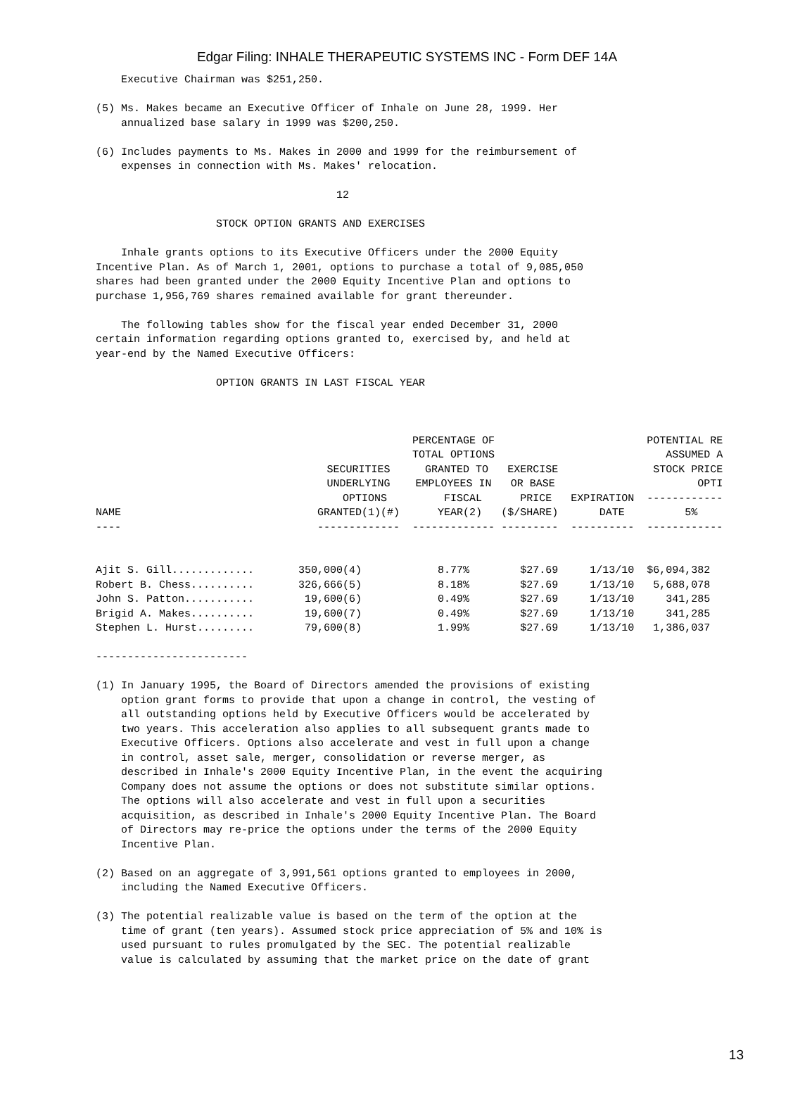Edgar Filing: INHALE THERAPEUTIC SYSTEMS INC - Form DEF 14A
    Executive Chairman was $251,250.

(5) Ms. Makes became an Executive Officer of Inhale on June 28, 1999. Her
    annualized base salary in 1999 was $200,250.

(6) Includes payments to Ms. Makes in 2000 and 1999 for the reimbursement of
    expenses in connection with Ms. Makes' relocation.

                                      12

                   STOCK OPTION GRANTS AND EXERCISES

    Inhale grants options to its Executive Officers under the 2000 Equity
Incentive Plan. As of March 1, 2001, options to purchase a total of 9,085,050
shares had been granted under the 2000 Equity Incentive Plan and options to
purchase 1,956,769 shares remained available for grant thereunder.

    The following tables show for the fiscal year ended December 31, 2000
certain information regarding options granted to, exercised by, and held at
year-end by the Named Executive Officers:

                   OPTION GRANTS IN LAST FISCAL YEAR
| NAME ---- | SECURITIES UNDERLYING OPTIONS GRANTED(1)(#) ------------- | PERCENTAGE OF TOTAL OPTIONS GRANTED TO EMPLOYEES IN FISCAL YEAR(2) ------------- | EXERCISE OR BASE PRICE ($/SHARE) --------- | EXPIRATION DATE ---------- | POTENTIAL RE ASSUMED A STOCK PRICE OPTI ------------ 5% ------------ |
| --- | --- | --- | --- | --- | --- |
| Ajit S. Gill............. Robert B. Chess.......... John S. Patton........... Brigid A. Makes.......... Stephen L. Hurst......... | 350,000(4) 326,666(5) 19,600(6) 19,600(7) 79,600(8) | 8.77% 8.18% 0.49% 0.49% 1.99% | $27.69 $27.69 $27.69 $27.69 $27.69 | 1/13/10 1/13/10 1/13/10 1/13/10 1/13/10 | $6,094,382 5,688,078 341,285 341,285 1,386,037 |
------------------------

(1) In January 1995, the Board of Directors amended the provisions of existing
    option grant forms to provide that upon a change in control, the vesting of
    all outstanding options held by Executive Officers would be accelerated by
    two years. This acceleration also applies to all subsequent grants made to
    Executive Officers. Options also accelerate and vest in full upon a change
    in control, asset sale, merger, consolidation or reverse merger, as
    described in Inhale's 2000 Equity Incentive Plan, in the event the acquiring
    Company does not assume the options or does not substitute similar options.
    The options will also accelerate and vest in full upon a securities
    acquisition, as described in Inhale's 2000 Equity Incentive Plan. The Board
    of Directors may re-price the options under the terms of the 2000 Equity
    Incentive Plan.

(2) Based on an aggregate of 3,991,561 options granted to employees in 2000,
    including the Named Executive Officers.

(3) The potential realizable value is based on the term of the option at the
    time of grant (ten years). Assumed stock price appreciation of 5% and 10% is
    used pursuant to rules promulgated by the SEC. The potential realizable
    value is calculated by assuming that the market price on the date of grant
13